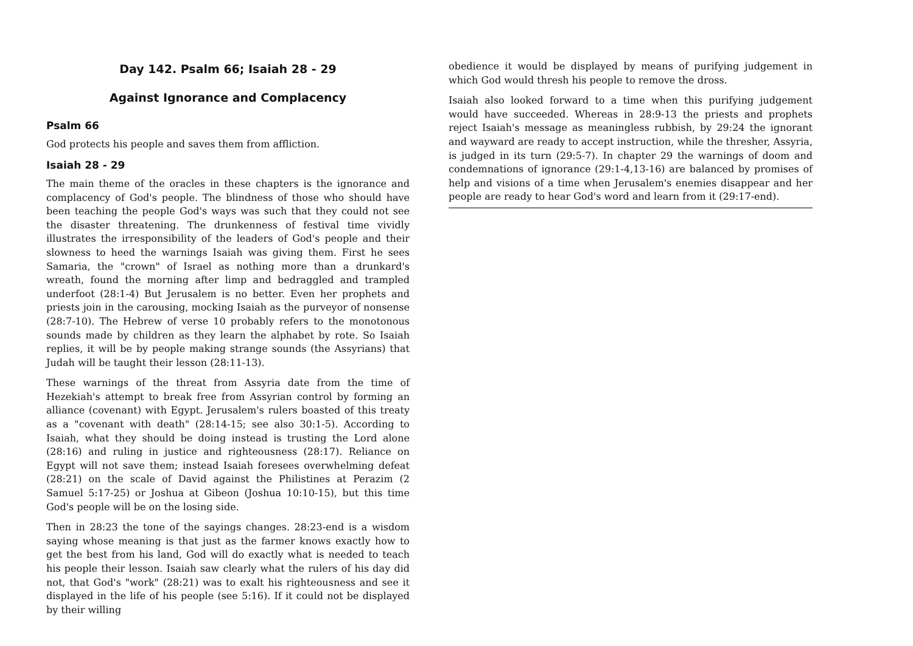Day 142. Psalm 66; Isaiah 28 - 29
Against Ignorance and Complacency
Psalm 66
God protects his people and saves them from affliction.
Isaiah 28 - 29
The main theme of the oracles in these chapters is the ignorance and complacency of God's people. The blindness of those who should have been teaching the people God's ways was such that they could not see the disaster threatening. The drunkenness of festival time vividly illustrates the irresponsibility of the leaders of God's people and their slowness to heed the warnings Isaiah was giving them. First he sees Samaria, the "crown" of Israel as nothing more than a drunkard's wreath, found the morning after limp and bedraggled and trampled underfoot (28:1-4) But Jerusalem is no better. Even her prophets and priests join in the carousing, mocking Isaiah as the purveyor of nonsense (28:7-10). The Hebrew of verse 10 probably refers to the monotonous sounds made by children as they learn the alphabet by rote. So Isaiah replies, it will be by people making strange sounds (the Assyrians) that Judah will be taught their lesson (28:11-13).
These warnings of the threat from Assyria date from the time of Hezekiah's attempt to break free from Assyrian control by forming an alliance (covenant) with Egypt. Jerusalem's rulers boasted of this treaty as a "covenant with death" (28:14-15; see also 30:1-5). According to Isaiah, what they should be doing instead is trusting the Lord alone (28:16) and ruling in justice and righteousness (28:17). Reliance on Egypt will not save them; instead Isaiah foresees overwhelming defeat (28:21) on the scale of David against the Philistines at Perazim (2 Samuel 5:17-25) or Joshua at Gibeon (Joshua 10:10-15), but this time God's people will be on the losing side.
Then in 28:23 the tone of the sayings changes. 28:23-end is a wisdom saying whose meaning is that just as the farmer knows exactly how to get the best from his land, God will do exactly what is needed to teach his people their lesson. Isaiah saw clearly what the rulers of his day did not, that God's "work" (28:21) was to exalt his righteousness and see it displayed in the life of his people (see 5:16). If it could not be displayed by their willing
obedience it would be displayed by means of purifying judgement in which God would thresh his people to remove the dross.
Isaiah also looked forward to a time when this purifying judgement would have succeeded. Whereas in 28:9-13 the priests and prophets reject Isaiah's message as meaningless rubbish, by 29:24 the ignorant and wayward are ready to accept instruction, while the thresher, Assyria, is judged in its turn (29:5-7). In chapter 29 the warnings of doom and condemnations of ignorance (29:1-4,13-16) are balanced by promises of help and visions of a time when Jerusalem's enemies disappear and her people are ready to hear God's word and learn from it (29:17-end).